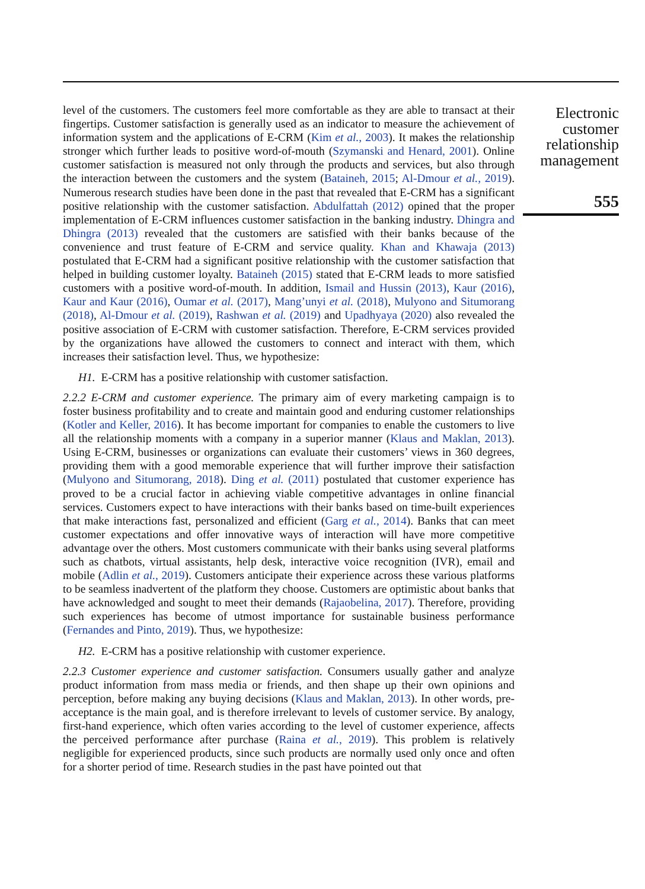level of the customers. The customers feel more comfortable as they are able to transact at their fingertips. Customer satisfaction is generally used as an indicator to measure the achievement of information system and the applications of E-CRM (Kim et al., 2003). It makes the relationship stronger which further leads to positive word-of-mouth (Szymanski and Henard, 2001). Online customer satisfaction is measured not only through the products and services, but also through the interaction between the customers and the system (Bataineh, 2015; Al-Dmour et al., 2019). Numerous research studies have been done in the past that revealed that E-CRM has a significant positive relationship with the customer satisfaction. Abdulfattah (2012) opined that the proper implementation of E-CRM influences customer satisfaction in the banking industry. Dhingra and Dhingra (2013) revealed that the customers are satisfied with their banks because of the convenience and trust feature of E-CRM and service quality. Khan and Khawaja (2013) postulated that E-CRM had a significant positive relationship with the customer satisfaction that helped in building customer loyalty. Bataineh (2015) stated that E-CRM leads to more satisfied customers with a positive word-of-mouth. In addition, Ismail and Hussin (2013), Kaur (2016), Kaur and Kaur (2016), Oumar et al. (2017), Mang’unyi et al. (2018), Mulyono and Situmorang (2018), Al-Dmour et al. (2019), Rashwan et al. (2019) and Upadhyaya (2020) also revealed the positive association of E-CRM with customer satisfaction. Therefore, E-CRM services provided by the organizations have allowed the customers to connect and interact with them, which increases their satisfaction level. Thus, we hypothesize:
H1. E-CRM has a positive relationship with customer satisfaction.
2.2.2 E-CRM and customer experience. The primary aim of every marketing campaign is to foster business profitability and to create and maintain good and enduring customer relationships (Kotler and Keller, 2016). It has become important for companies to enable the customers to live all the relationship moments with a company in a superior manner (Klaus and Maklan, 2013). Using E-CRM, businesses or organizations can evaluate their customers’ views in 360 degrees, providing them with a good memorable experience that will further improve their satisfaction (Mulyono and Situmorang, 2018). Ding et al. (2011) postulated that customer experience has proved to be a crucial factor in achieving viable competitive advantages in online financial services. Customers expect to have interactions with their banks based on time-built experiences that make interactions fast, personalized and efficient (Garg et al., 2014). Banks that can meet customer expectations and offer innovative ways of interaction will have more competitive advantage over the others. Most customers communicate with their banks using several platforms such as chatbots, virtual assistants, help desk, interactive voice recognition (IVR), email and mobile (Adlin et al., 2019). Customers anticipate their experience across these various platforms to be seamless inadvertent of the platform they choose. Customers are optimistic about banks that have acknowledged and sought to meet their demands (Rajaobelina, 2017). Therefore, providing such experiences has become of utmost importance for sustainable business performance (Fernandes and Pinto, 2019). Thus, we hypothesize:
H2. E-CRM has a positive relationship with customer experience.
2.2.3 Customer experience and customer satisfaction. Consumers usually gather and analyze product information from mass media or friends, and then shape up their own opinions and perception, before making any buying decisions (Klaus and Maklan, 2013). In other words, pre-acceptance is the main goal, and is therefore irrelevant to levels of customer service. By analogy, first-hand experience, which often varies according to the level of customer experience, affects the perceived performance after purchase (Raina et al., 2019). This problem is relatively negligible for experienced products, since such products are normally used only once and often for a shorter period of time. Research studies in the past have pointed out that
Electronic
customer
relationship
management
555